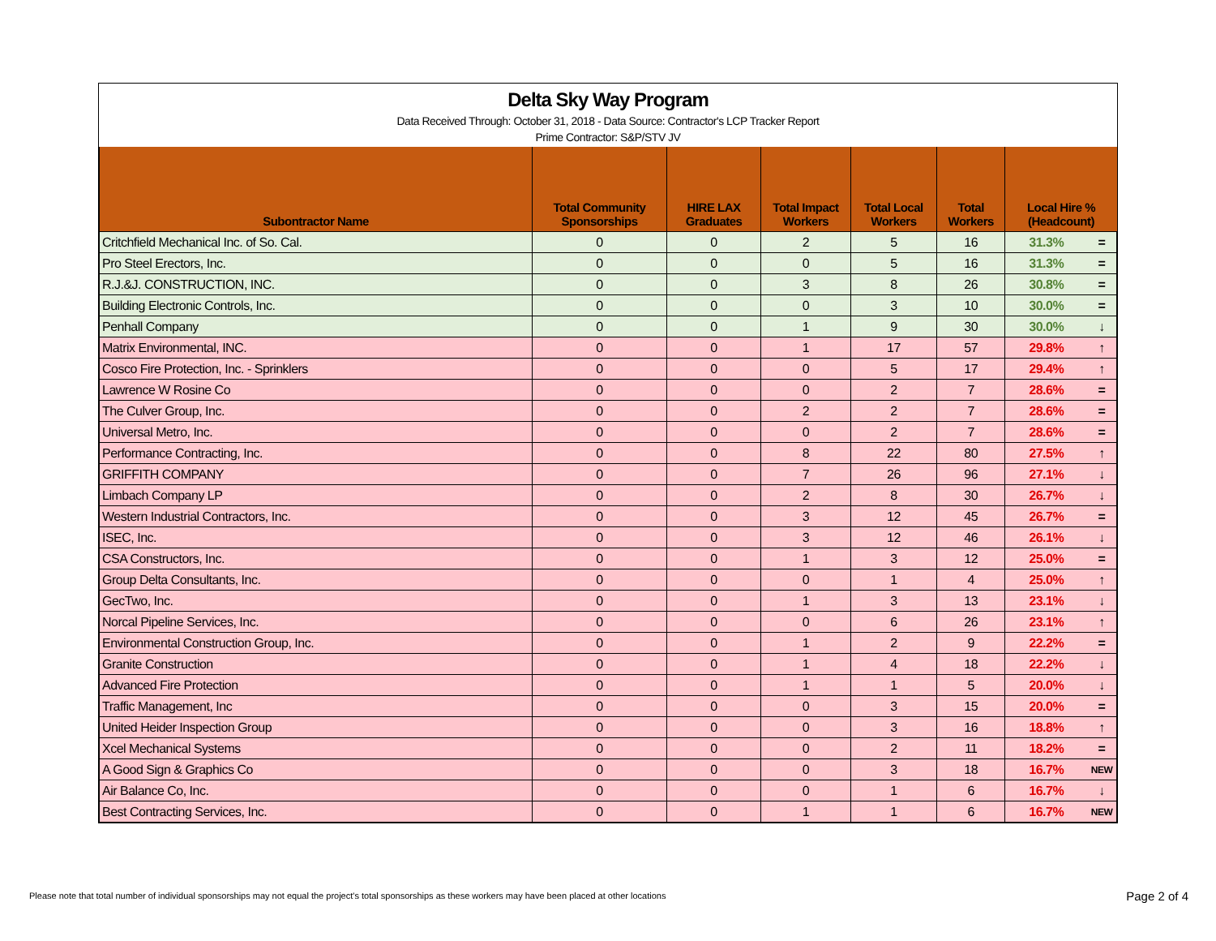Delta Sky Way Program
Data Received Through: October 31, 2018 - Data Source: Contractor's LCP Tracker Report
Prime Contractor: S&P/STV JV
| Subontractor Name | Total Community Sponsorships | HIRE LAX Graduates | Total Impact Workers | Total Local Workers | Total Workers | Local Hire % (Headcount) | |
| --- | --- | --- | --- | --- | --- | --- | --- |
| Critchfield Mechanical Inc. of So. Cal. | 0 | 0 | 2 | 5 | 16 | 31.3% | = |
| Pro Steel Erectors, Inc. | 0 | 0 | 0 | 5 | 16 | 31.3% | = |
| R.J.&J. CONSTRUCTION, INC. | 0 | 0 | 3 | 8 | 26 | 30.8% | = |
| Building Electronic Controls, Inc. | 0 | 0 | 0 | 3 | 10 | 30.0% | = |
| Penhall Company | 0 | 0 | 1 | 9 | 30 | 30.0% | ↓ |
| Matrix Environmental, INC. | 0 | 0 | 1 | 17 | 57 | 29.8% | ↑ |
| Cosco Fire Protection, Inc. - Sprinklers | 0 | 0 | 0 | 5 | 17 | 29.4% | ↑ |
| Lawrence W Rosine Co | 0 | 0 | 0 | 2 | 7 | 28.6% | = |
| The Culver Group, Inc. | 0 | 0 | 2 | 2 | 7 | 28.6% | = |
| Universal Metro, Inc. | 0 | 0 | 0 | 2 | 7 | 28.6% | = |
| Performance Contracting, Inc. | 0 | 0 | 8 | 22 | 80 | 27.5% | ↑ |
| GRIFFITH COMPANY | 0 | 0 | 7 | 26 | 96 | 27.1% | ↓ |
| Limbach Company LP | 0 | 0 | 2 | 8 | 30 | 26.7% | ↓ |
| Western Industrial Contractors, Inc. | 0 | 0 | 3 | 12 | 45 | 26.7% | = |
| ISEC, Inc. | 0 | 0 | 3 | 12 | 46 | 26.1% | ↓ |
| CSA Constructors, Inc. | 0 | 0 | 1 | 3 | 12 | 25.0% | = |
| Group Delta Consultants, Inc. | 0 | 0 | 0 | 1 | 4 | 25.0% | ↑ |
| GecTwo, Inc. | 0 | 0 | 1 | 3 | 13 | 23.1% | ↓ |
| Norcal Pipeline Services, Inc. | 0 | 0 | 0 | 6 | 26 | 23.1% | ↑ |
| Environmental Construction Group, Inc. | 0 | 0 | 1 | 2 | 9 | 22.2% | = |
| Granite Construction | 0 | 0 | 1 | 4 | 18 | 22.2% | ↓ |
| Advanced Fire Protection | 0 | 0 | 1 | 1 | 5 | 20.0% | ↓ |
| Traffic Management, Inc | 0 | 0 | 0 | 3 | 15 | 20.0% | = |
| United Heider Inspection Group | 0 | 0 | 0 | 3 | 16 | 18.8% | ↑ |
| Xcel Mechanical Systems | 0 | 0 | 0 | 2 | 11 | 18.2% | = |
| A Good Sign & Graphics Co | 0 | 0 | 0 | 3 | 18 | 16.7% | NEW |
| Air Balance Co, Inc. | 0 | 0 | 0 | 1 | 6 | 16.7% | ↓ |
| Best Contracting Services, Inc. | 0 | 0 | 1 | 1 | 6 | 16.7% | NEW |
Please note that total number of individual sponsorships may not equal the project's total sponsorships as these workers may have been placed at other locations
Page 2 of 4